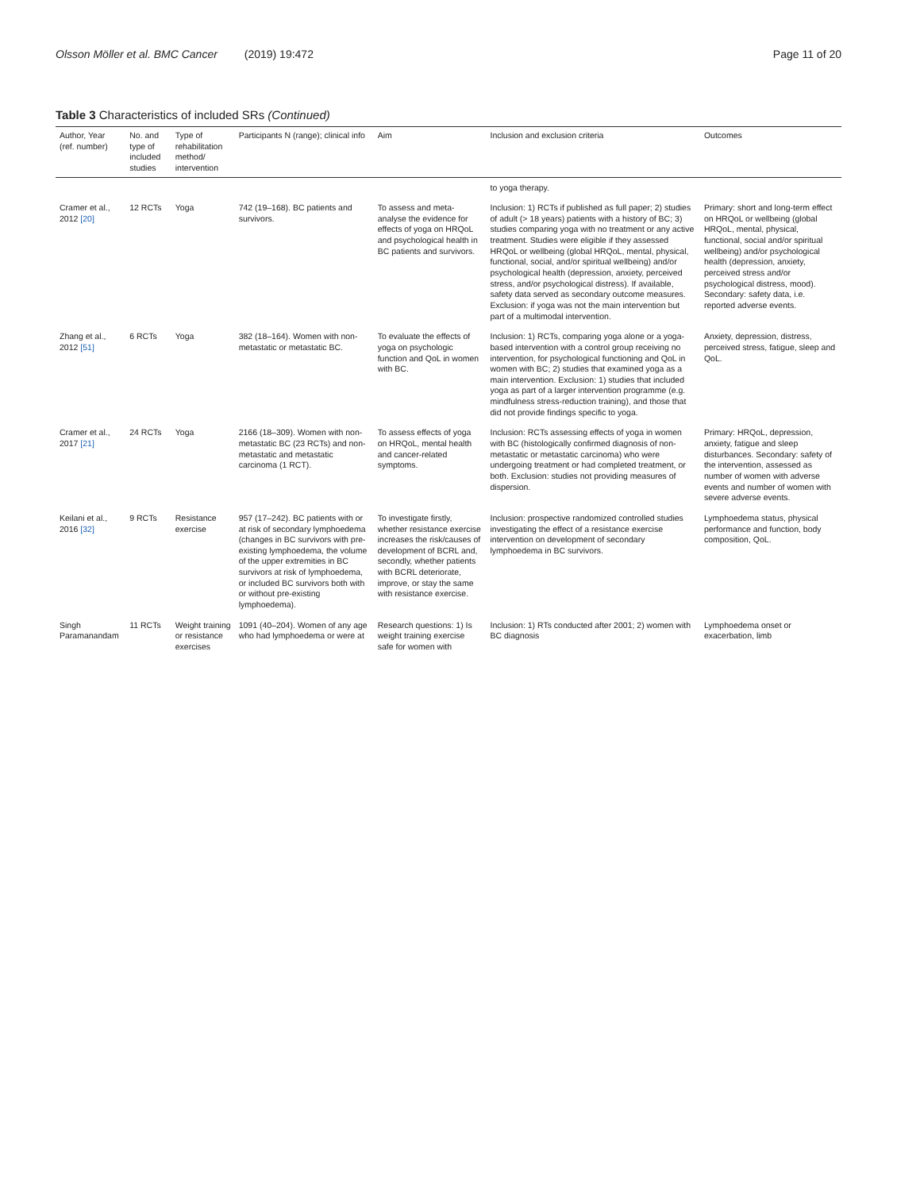Olsson Möller et al. BMC Cancer (2019) 19:472
Page 11 of 20
Table 3 Characteristics of included SRs (Continued)
| Author, Year (ref. number) | No. and type of included studies | Type of rehabilitation method/ intervention | Participants N (range); clinical info | Aim | Inclusion and exclusion criteria | Outcomes |
| --- | --- | --- | --- | --- | --- | --- |
| | | | | | to yoga therapy. | |
| Cramer et al., 2012 [20] | 12 RCTs | Yoga | 742 (19–168). BC patients and survivors. | To assess and meta-analyse the evidence for effects of yoga on HRQoL and psychological health in BC patients and survivors. | Inclusion: 1) RCTs if published as full paper; 2) studies of adult (> 18 years) patients with a history of BC; 3) studies comparing yoga with no treatment or any active treatment. Studies were eligible if they assessed HRQoL or wellbeing (global HRQoL, mental, physical, functional, social, and/or spiritual wellbeing) and/or psychological health (depression, anxiety, perceived stress, and/or psychological distress). If available, safety data served as secondary outcome measures. Exclusion: if yoga was not the main intervention but part of a multimodal intervention. | Primary: short and long-term effect on HRQoL or wellbeing (global HRQoL, mental, physical, functional, social and/or spiritual wellbeing) and/or psychological health (depression, anxiety, perceived stress and/or psychological distress, mood). Secondary: safety data, i.e. reported adverse events. |
| Zhang et al., 2012 [51] | 6 RCTs | Yoga | 382 (18–164). Women with non-metastatic or metastatic BC. | To evaluate the effects of yoga on psychologic function and QoL in women with BC. | Inclusion: 1) RCTs, comparing yoga alone or a yoga-based intervention with a control group receiving no intervention, for psychological functioning and QoL in women with BC; 2) studies that examined yoga as a main intervention. Exclusion: 1) studies that included yoga as part of a larger intervention programme (e.g. mindfulness stress-reduction training), and those that did not provide findings specific to yoga. | Anxiety, depression, distress, perceived stress, fatigue, sleep and QoL. |
| Cramer et al., 2017 [21] | 24 RCTs | Yoga | 2166 (18–309). Women with non-metastatic BC (23 RCTs) and non-metastatic and metastatic carcinoma (1 RCT). | To assess effects of yoga on HRQoL, mental health and cancer-related symptoms. | Inclusion: RCTs assessing effects of yoga in women with BC (histologically confirmed diagnosis of non-metastatic or metastatic carcinoma) who were undergoing treatment or had completed treatment, or both. Exclusion: studies not providing measures of dispersion. | Primary: HRQoL, depression, anxiety, fatigue and sleep disturbances. Secondary: safety of the intervention, assessed as number of women with adverse events and number of women with severe adverse events. |
| Keilani et al., 2016 [32] | 9 RCTs | Resistance exercise | 957 (17–242). BC patients with or at risk of secondary lymphoedema (changes in BC survivors with pre-existing lymphoedema, the volume of the upper extremities in BC survivors at risk of lymphoedema, or included BC survivors both with or without pre-existing lymphoedema). | To investigate firstly, whether resistance exercise increases the risk/causes of development of BCRL and, secondly, whether patients with BCRL deteriorate, improve, or stay the same with resistance exercise. | Inclusion: prospective randomized controlled studies investigating the effect of a resistance exercise intervention on development of secondary lymphoedema in BC survivors. | Lymphoedema status, physical performance and function, body composition, QoL. |
| Singh Paramanandam | 11 RCTs | Weight training or resistance exercises | 1091 (40–204). Women of any age who had lymphoedema or were at | Research questions: 1) Is weight training exercise safe for women with | Inclusion: 1) RTs conducted after 2001; 2) women with BC diagnosis | Lymphoedema onset or exacerbation, limb |